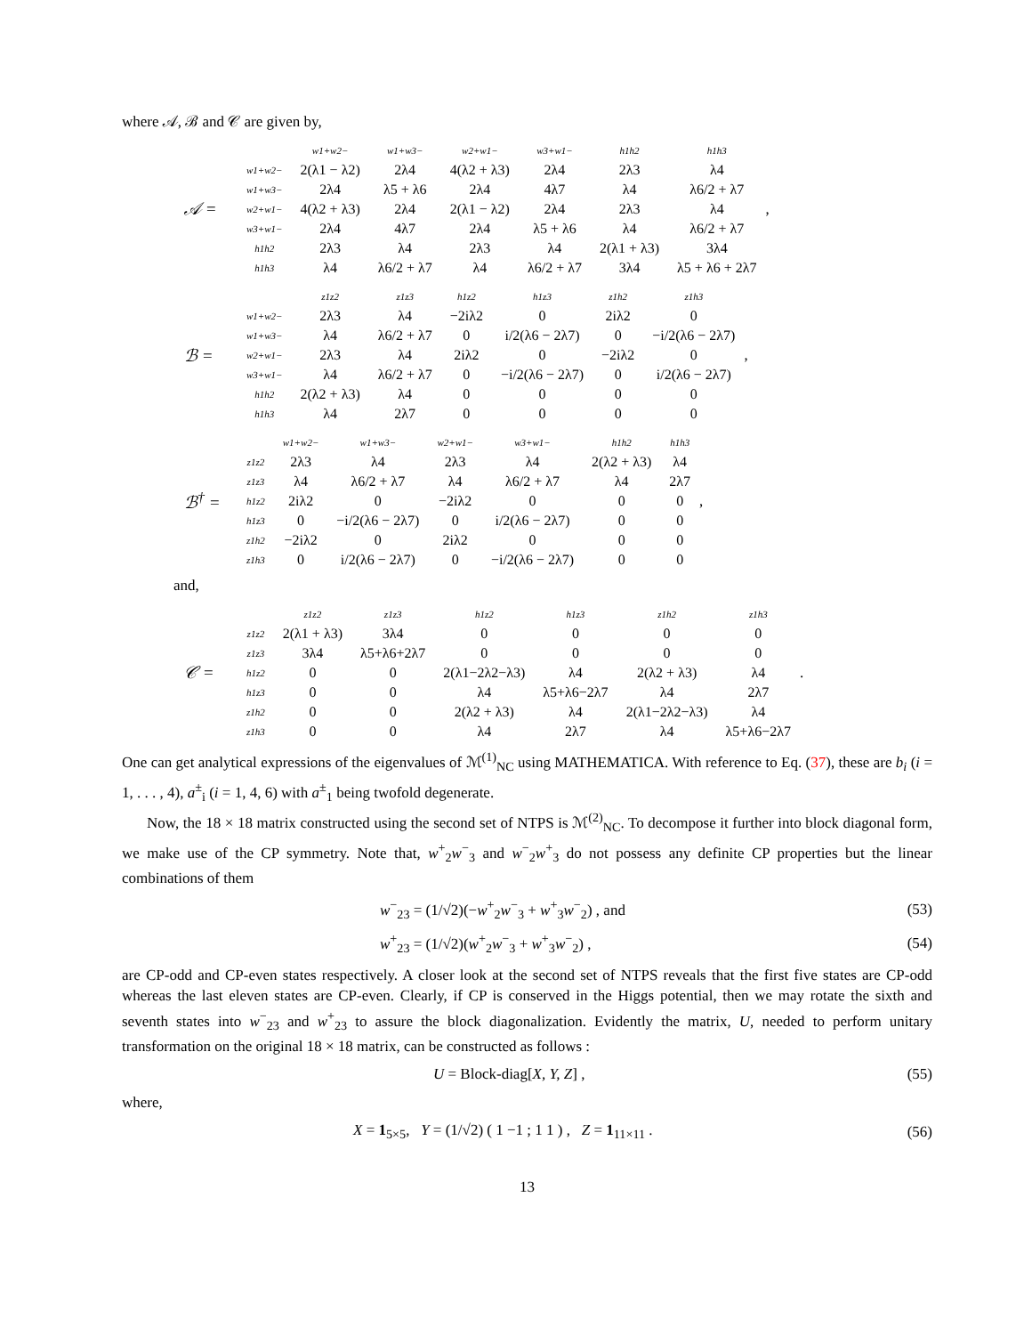where 𝒜, ℬ and 𝒞 are given by,
𝒜 =
| | w1+w2− | w1+w3− | w2+w1− | w3+w1− | h1h2 | h1h3 |
| w1+w2− | 2(λ1 − λ2) | 2λ4 | 4(λ2 + λ3) | 2λ4 | 2λ3 | λ4 |
| w1+w3− | 2λ4 | λ5 + λ6 | 2λ4 | 4λ7 | λ4 | λ6/2 + λ7 |
| w2+w1− | 4(λ2 + λ3) | 2λ4 | 2(λ1 − λ2) | 2λ4 | 2λ3 | λ4 |
| w3+w1− | 2λ4 | 4λ7 | 2λ4 | λ5 + λ6 | λ4 | λ6/2 + λ7 |
| h1h2 | 2λ3 | λ4 | 2λ3 | λ4 | 2(λ1 + λ3) | 3λ4 |
| h1h3 | λ4 | λ6/2 + λ7 | λ4 | λ6/2 + λ7 | 3λ4 | λ5 + λ6 + 2λ7 |
,
ℬ =
| | z1z2 | z1z3 | h1z2 | h1z3 | z1h2 | z1h3 |
| w1+w2− | 2λ3 | λ4 | −2iλ2 | 0 | 2iλ2 | 0 |
| w1+w3− | λ4 | λ6/2 + λ7 | 0 | i/2(λ6 − 2λ7) | 0 | −i/2(λ6 − 2λ7) |
| w2+w1− | 2λ3 | λ4 | 2iλ2 | 0 | −2iλ2 | 0 |
| w3+w1− | λ4 | λ6/2 + λ7 | 0 | −i/2(λ6 − 2λ7) | 0 | i/2(λ6 − 2λ7) |
| h1h2 | 2(λ2 + λ3) | λ4 | 0 | 0 | 0 | 0 |
| h1h3 | λ4 | 2λ7 | 0 | 0 | 0 | 0 |
,
ℬ<sup>†</sup> =
| | w1+w2− | w1+w3− | w2+w1− | w3+w1− | h1h2 | h1h3 |
| z1z2 | 2λ3 | λ4 | 2λ3 | λ4 | 2(λ2 + λ3) | λ4 |
| z1z3 | λ4 | λ6/2 + λ7 | λ4 | λ6/2 + λ7 | λ4 | 2λ7 |
| h1z2 | 2iλ2 | 0 | −2iλ2 | 0 | 0 | 0 |
| h1z3 | 0 | −i/2(λ6 − 2λ7) | 0 | i/2(λ6 − 2λ7) | 0 | 0 |
| z1h2 | −2iλ2 | 0 | 2iλ2 | 0 | 0 | 0 |
| z1h3 | 0 | i/2(λ6 − 2λ7) | 0 | −i/2(λ6 − 2λ7) | 0 | 0 |
,
and,
𝒞 =
| | z1z2 | z1z3 | h1z2 | h1z3 | z1h2 | z1h3 |
| z1z2 | 2(λ1 + λ3) | 3λ4 | 0 | 0 | 0 | 0 |
| z1z3 | 3λ4 | λ5+λ6+2λ7 | 0 | 0 | 0 | 0 |
| h1z2 | 0 | 0 | 2(λ1−2λ2−λ3) | λ4 | 2(λ2 + λ3) | λ4 |
| h1z3 | 0 | 0 | λ4 | λ5+λ6−2λ7 | λ4 | 2λ7 |
| z1h2 | 0 | 0 | 2(λ2 + λ3) | λ4 | 2(λ1−2λ2−λ3) | λ4 |
| z1h3 | 0 | 0 | λ4 | 2λ7 | λ4 | λ5+λ6−2λ7 |
.
One can get analytical expressions of the eigenvalues of ℳ<sup>(1)</sup><sub>NC</sub> using MATHEMATICA. With reference to Eq. (37), these are b<sub>i</sub> (i = 1, . . . , 4), a<sup>±</sup><sub>i</sub> (i = 1, 4, 6) with a<sup>±</sup><sub>1</sub> being twofold degenerate.
Now, the 18 × 18 matrix constructed using the second set of NTPS is ℳ<sup>(2)</sup><sub>NC</sub>. To decompose it further into block diagonal form, we make use of the CP symmetry. Note that, w<sup>+</sup><sub>2</sub>w<sup>−</sup><sub>3</sub> and w<sup>−</sup><sub>2</sub>w<sup>+</sup><sub>3</sub> do not possess any definite CP properties but the linear combinations of them
w<sup>−</sup><sub>23</sub> = (1/√2)(−w<sup>+</sup><sub>2</sub>w<sup>−</sup><sub>3</sub> + w<sup>+</sup><sub>3</sub>w<sup>−</sup><sub>2</sub>) , and (53)
w<sup>+</sup><sub>23</sub> = (1/√2)(w<sup>+</sup><sub>2</sub>w<sup>−</sup><sub>3</sub> + w<sup>+</sup><sub>3</sub>w<sup>−</sup><sub>2</sub>) , (54)
are CP-odd and CP-even states respectively. A closer look at the second set of NTPS reveals that the first five states are CP-odd whereas the last eleven states are CP-even. Clearly, if CP is conserved in the Higgs potential, then we may rotate the sixth and seventh states into w<sup>−</sup><sub>23</sub> and w<sup>+</sup><sub>23</sub> to assure the block diagonalization. Evidently the matrix, U, needed to perform unitary transformation on the original 18 × 18 matrix, can be constructed as follows :
U = Block-diag[X, Y, Z] , (55)
where,
X = 1<sub>5×5</sub>, Y = (1/√2) ( 1 −1 ; 1 1 ) , Z = 1<sub>11×11</sub> . (56)
13